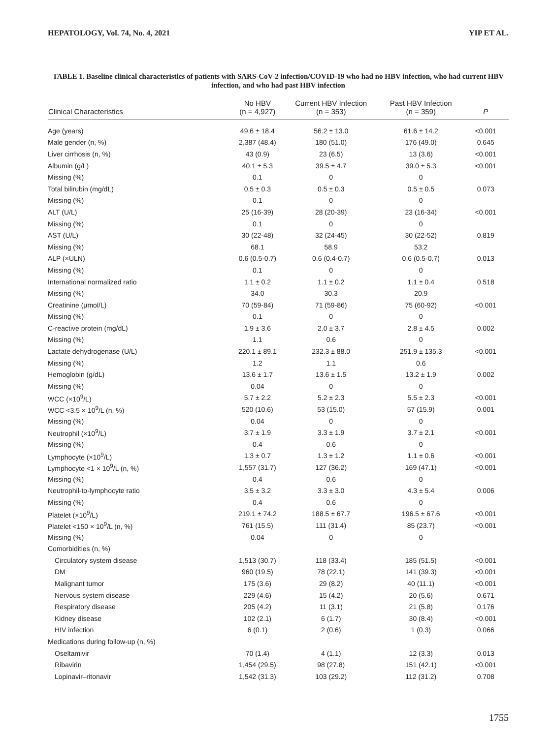HEPATOLOGY, Vol. 74, No. 4, 2021 YIP ET AL.
TABLE 1. Baseline clinical characteristics of patients with SARS-CoV-2 infection/COVID-19 who had no HBV infection, who had current HBV infection, and who had past HBV infection
| Clinical Characteristics | No HBV (n = 4,927) | Current HBV Infection (n = 353) | Past HBV Infection (n = 359) | P |
| --- | --- | --- | --- | --- |
| Age (years) | 49.6 ± 18.4 | 56.2 ± 13.0 | 61.6 ± 14.2 | <0.001 |
| Male gender (n, %) | 2,387 (48.4) | 180 (51.0) | 176 (49.0) | 0.645 |
| Liver cirrhosis (n, %) | 43 (0.9) | 23 (6.5) | 13 (3.6) | <0.001 |
| Albumin (g/L) | 40.1 ± 5.3 | 39.5 ± 4.7 | 39.0 ± 5.3 | <0.001 |
| Missing (%) | 0.1 | 0 | 0 | |
| Total bilirubin (mg/dL) | 0.5 ± 0.3 | 0.5 ± 0.3 | 0.5 ± 0.5 | 0.073 |
| Missing (%) | 0.1 | 0 | 0 | |
| ALT (U/L) | 25 (16-39) | 28 (20-39) | 23 (16-34) | <0.001 |
| Missing (%) | 0.1 | 0 | 0 | |
| AST (U/L) | 30 (22-48) | 32 (24-45) | 30 (22-52) | 0.819 |
| Missing (%) | 68.1 | 58.9 | 53.2 | |
| ALP (×ULN) | 0.6 (0.5-0.7) | 0.6 (0.4-0.7) | 0.6 (0.5-0.7) | 0.013 |
| Missing (%) | 0.1 | 0 | 0 | |
| International normalized ratio | 1.1 ± 0.2 | 1.1 ± 0.2 | 1.1 ± 0.4 | 0.518 |
| Missing (%) | 34.0 | 30.3 | 20.9 | |
| Creatinine (μmol/L) | 70 (59-84) | 71 (59-86) | 75 (60-92) | <0.001 |
| Missing (%) | 0.1 | 0 | 0 | |
| C-reactive protein (mg/dL) | 1.9 ± 3.6 | 2.0 ± 3.7 | 2.8 ± 4.5 | 0.002 |
| Missing (%) | 1.1 | 0.6 | 0 | |
| Lactate dehydrogenase (U/L) | 220.1 ± 89.1 | 232.3 ± 88.0 | 251.9 ± 135.3 | <0.001 |
| Missing (%) | 1.2 | 1.1 | 0.6 | |
| Hemoglobin (g/dL) | 13.6 ± 1.7 | 13.6 ± 1.5 | 13.2 ± 1.9 | 0.002 |
| Missing (%) | 0.04 | 0 | 0 | |
| WCC (×10<sup>9</sup>/L) | 5.7 ± 2.2 | 5.2 ± 2.3 | 5.5 ± 2.3 | <0.001 |
| WCC <3.5 × 10<sup>9</sup>/L (n, %) | 520 (10.6) | 53 (15.0) | 57 (15.9) | 0.001 |
| Missing (%) | 0.04 | 0 | 0 | |
| Neutrophil (×10<sup>9</sup>/L) | 3.7 ± 1.9 | 3.3 ± 1.9 | 3.7 ± 2.1 | <0.001 |
| Missing (%) | 0.4 | 0.6 | 0 | |
| Lymphocyte (×10<sup>9</sup>/L) | 1.3 ± 0.7 | 1.3 ± 1.2 | 1.1 ± 0.6 | <0.001 |
| Lymphocyte <1 × 10<sup>9</sup>/L (n, %) | 1,557 (31.7) | 127 (36.2) | 169 (47.1) | <0.001 |
| Missing (%) | 0.4 | 0.6 | 0 | |
| Neutrophil-to-lymphocyte ratio | 3.5 ± 3.2 | 3.3 ± 3.0 | 4.3 ± 5.4 | 0.006 |
| Missing (%) | 0.4 | 0.6 | 0 | |
| Platelet (×10<sup>9</sup>/L) | 219.1 ± 74.2 | 188.5 ± 67.7 | 196.5 ± 67.6 | <0.001 |
| Platelet <150 × 10<sup>9</sup>/L (n, %) | 761 (15.5) | 111 (31.4) | 85 (23.7) | <0.001 |
| Missing (%) | 0.04 | 0 | 0 | |
| Comorbidities (n, %) | | | | |
| Circulatory system disease | 1,513 (30.7) | 118 (33.4) | 185 (51.5) | <0.001 |
| DM | 960 (19.5) | 78 (22.1) | 141 (39.3) | <0.001 |
| Malignant tumor | 175 (3.6) | 29 (8.2) | 40 (11.1) | <0.001 |
| Nervous system disease | 229 (4.6) | 15 (4.2) | 20 (5.6) | 0.671 |
| Respiratory disease | 205 (4.2) | 11 (3.1) | 21 (5.8) | 0.176 |
| Kidney disease | 102 (2.1) | 6 (1.7) | 30 (8.4) | <0.001 |
| HIV infection | 6 (0.1) | 2 (0.6) | 1 (0.3) | 0.066 |
| Medications during follow-up (n, %) | | | | |
| Oseltamivir | 70 (1.4) | 4 (1.1) | 12 (3.3) | 0.013 |
| Ribavirin | 1,454 (29.5) | 98 (27.8) | 151 (42.1) | <0.001 |
| Lopinavir–ritonavir | 1,542 (31.3) | 103 (29.2) | 112 (31.2) | 0.708 |
1755